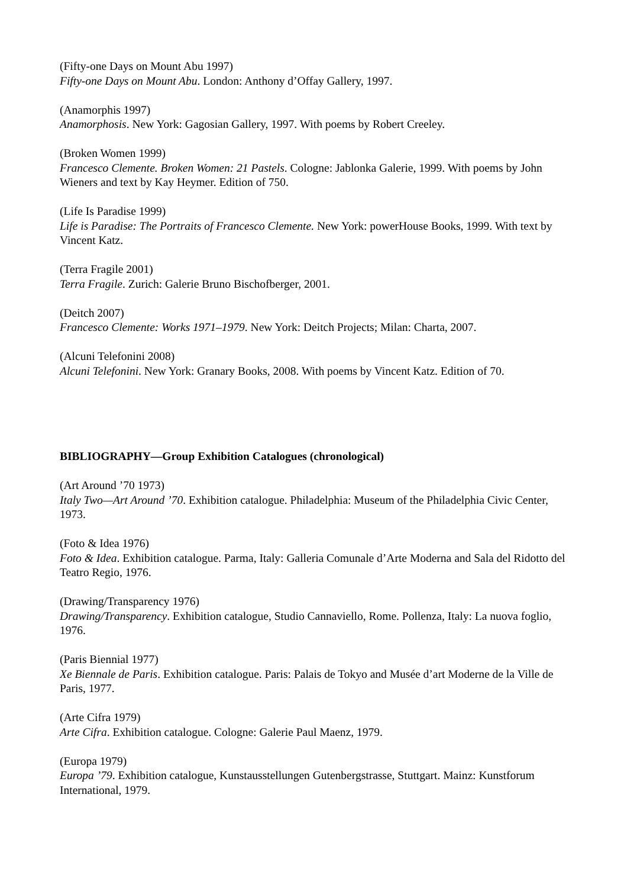(Fifty-one Days on Mount Abu 1997)
Fifty-one Days on Mount Abu. London: Anthony d’Offay Gallery, 1997.
(Anamorphis 1997)
Anamorphosis. New York: Gagosian Gallery, 1997. With poems by Robert Creeley.
(Broken Women 1999)
Francesco Clemente. Broken Women: 21 Pastels. Cologne: Jablonka Galerie, 1999. With poems by John Wieners and text by Kay Heymer. Edition of 750.
(Life Is Paradise 1999)
Life is Paradise: The Portraits of Francesco Clemente. New York: powerHouse Books, 1999. With text by Vincent Katz.
(Terra Fragile 2001)
Terra Fragile. Zurich: Galerie Bruno Bischofberger, 2001.
(Deitch 2007)
Francesco Clemente: Works 1971–1979. New York: Deitch Projects; Milan: Charta, 2007.
(Alcuni Telefonini 2008)
Alcuni Telefonini. New York: Granary Books, 2008. With poems by Vincent Katz. Edition of 70.
BIBLIOGRAPHY—Group Exhibition Catalogues (chronological)
(Art Around ’70 1973)
Italy Two—Art Around ’70. Exhibition catalogue. Philadelphia: Museum of the Philadelphia Civic Center, 1973.
(Foto & Idea 1976)
Foto & Idea. Exhibition catalogue. Parma, Italy: Galleria Comunale d’Arte Moderna and Sala del Ridotto del Teatro Regio, 1976.
(Drawing/Transparency 1976)
Drawing/Transparency. Exhibition catalogue, Studio Cannaviello, Rome. Pollenza, Italy: La nuova foglio, 1976.
(Paris Biennial 1977)
Xe Biennale de Paris. Exhibition catalogue. Paris: Palais de Tokyo and Musée d’art Moderne de la Ville de Paris, 1977.
(Arte Cifra 1979)
Arte Cifra. Exhibition catalogue. Cologne: Galerie Paul Maenz, 1979.
(Europa 1979)
Europa ’79. Exhibition catalogue, Kunstausstellungen Gutenbergstrasse, Stuttgart. Mainz: Kunstforum International, 1979.